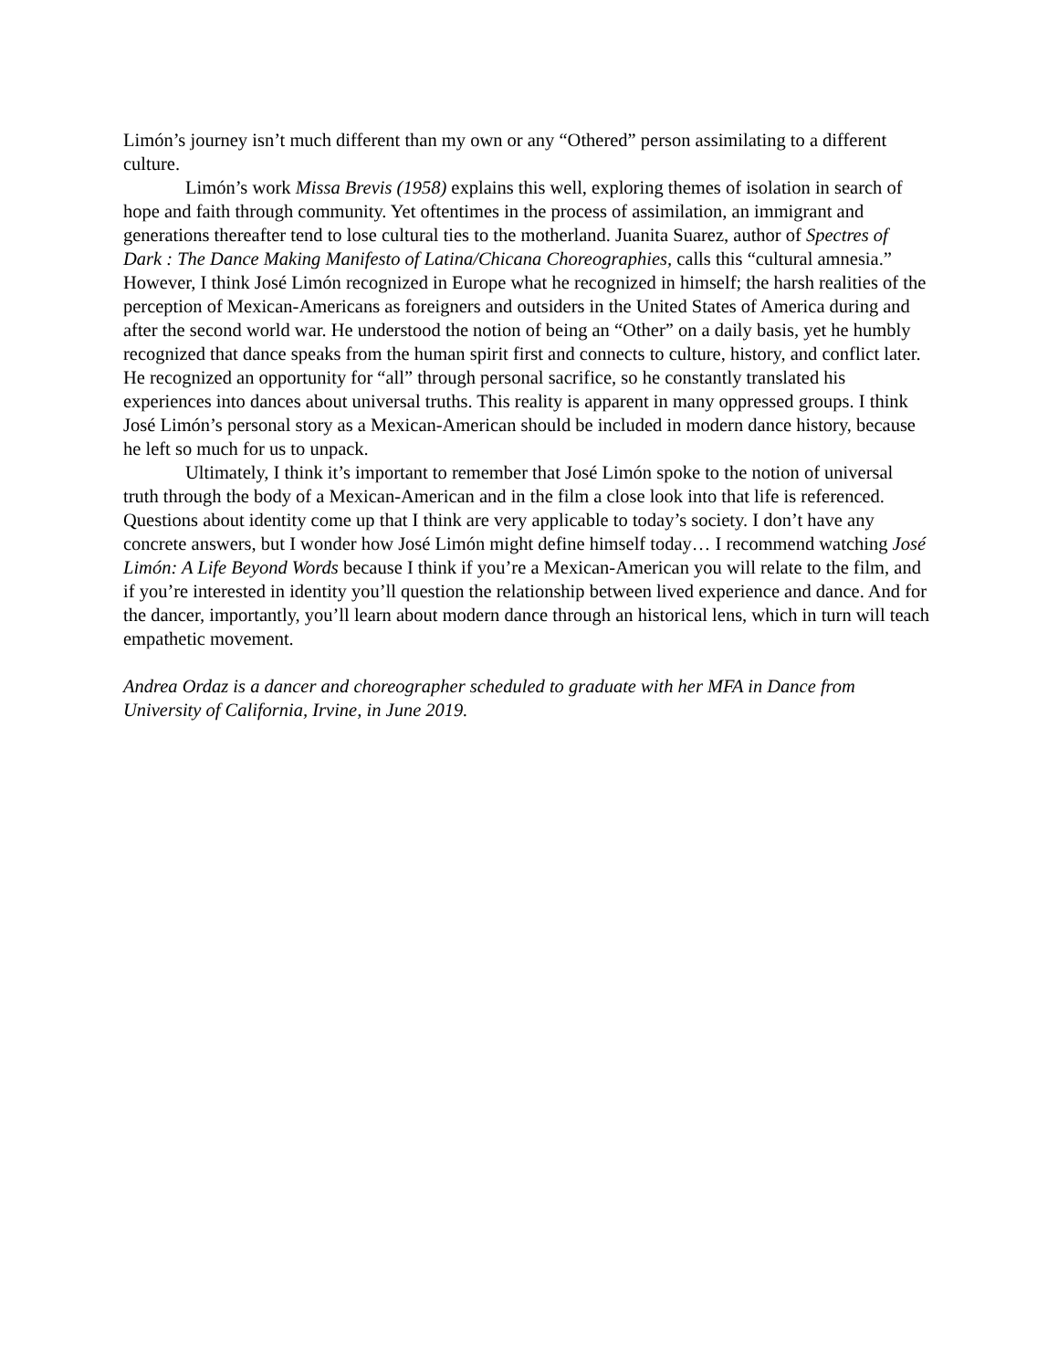Limón’s journey isn’t much different than my own or any “Othered” person assimilating to a different culture.
Limón’s work Missa Brevis (1958) explains this well, exploring themes of isolation in search of hope and faith through community. Yet oftentimes in the process of assimilation, an immigrant and generations thereafter tend to lose cultural ties to the motherland. Juanita Suarez, author of Spectres of Dark : The Dance Making Manifesto of Latina/Chicana Choreographies, calls this “cultural amnesia.” However, I think José Limón recognized in Europe what he recognized in himself; the harsh realities of the perception of Mexican-Americans as foreigners and outsiders in the United States of America during and after the second world war. He understood the notion of being an “Other” on a daily basis, yet he humbly recognized that dance speaks from the human spirit first and connects to culture, history, and conflict later. He recognized an opportunity for “all” through personal sacrifice, so he constantly translated his experiences into dances about universal truths. This reality is apparent in many oppressed groups. I think José Limón’s personal story as a Mexican-American should be included in modern dance history, because he left so much for us to unpack.
Ultimately, I think it’s important to remember that José Limón spoke to the notion of universal truth through the body of a Mexican-American and in the film a close look into that life is referenced. Questions about identity come up that I think are very applicable to today’s society. I don’t have any concrete answers, but I wonder how José Limón might define himself today… I recommend watching José Limón: A Life Beyond Words because I think if you’re a Mexican-American you will relate to the film, and if you’re interested in identity you’ll question the relationship between lived experience and dance. And for the dancer, importantly, you’ll learn about modern dance through an historical lens, which in turn will teach empathetic movement.
Andrea Ordaz is a dancer and choreographer scheduled to graduate with her MFA in Dance from University of California, Irvine, in June 2019.